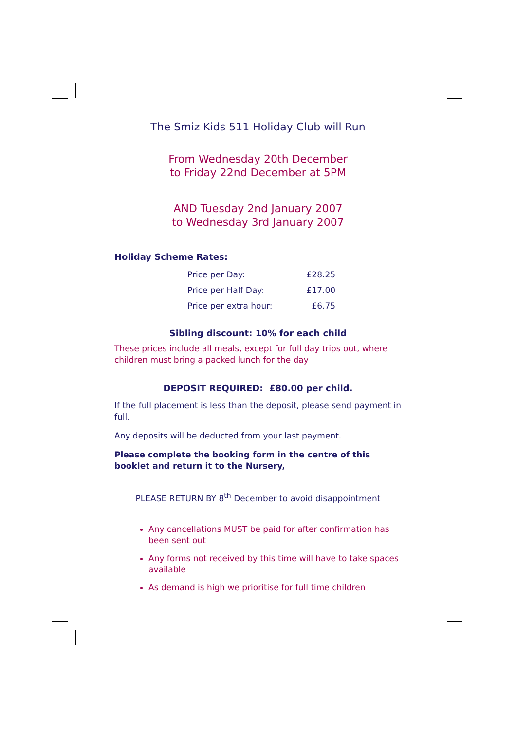The Smiz Kids 511 Holiday Club will Run
From Wednesday 20th December
to Friday 22nd December at 5PM
AND Tuesday 2nd January 2007
to Wednesday 3rd January 2007
Holiday Scheme Rates:
| Price per Day: | £28.25 |
| Price per Half Day: | £17.00 |
| Price per extra hour: | £6.75 |
Sibling discount: 10% for each child
These prices include all meals, except for full day trips out, where children must bring a packed lunch for the day
DEPOSIT REQUIRED: £80.00 per child.
If the full placement is less than the deposit, please send payment in full.
Any deposits will be deducted from your last payment.
Please complete the booking form in the centre of this booklet and return it to the Nursery,
PLEASE RETURN BY 8<sup>th</sup> December to avoid disappointment
Any cancellations MUST be paid for after confirmation has been sent out
Any forms not received by this time will have to take spaces available
As demand is high we prioritise for full time children